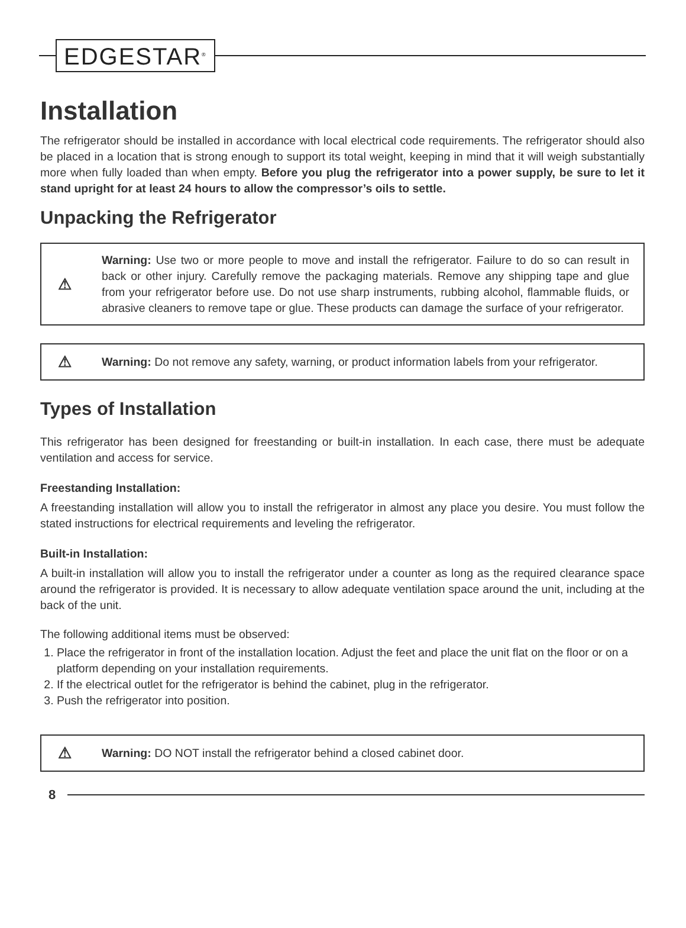EDGESTAR<sup>®</sup>
Installation
The refrigerator should be installed in accordance with local electrical code requirements. The refrigerator should also be placed in a location that is strong enough to support its total weight, keeping in mind that it will weigh substantially more when fully loaded than when empty. Before you plug the refrigerator into a power supply, be sure to let it stand upright for at least 24 hours to allow the compressor’s oils to settle.
Unpacking the Refrigerator
⚠
Warning: Use two or more people to move and install the refrigerator. Failure to do so can result in back or other injury. Carefully remove the packaging materials. Remove any shipping tape and glue from your refrigerator before use. Do not use sharp instruments, rubbing alcohol, flammable fluids, or abrasive cleaners to remove tape or glue. These products can damage the surface of your refrigerator.
⚠
Warning: Do not remove any safety, warning, or product information labels from your refrigerator.
Types of Installation
This refrigerator has been designed for freestanding or built-in installation. In each case, there must be adequate ventilation and access for service.
Freestanding Installation:
A freestanding installation will allow you to install the refrigerator in almost any place you desire. You must follow the stated instructions for electrical requirements and leveling the refrigerator.
Built-in Installation:
A built-in installation will allow you to install the refrigerator under a counter as long as the required clearance space around the refrigerator is provided. It is necessary to allow adequate ventilation space around the unit, including at the back of the unit.
The following additional items must be observed:
1. Place the refrigerator in front of the installation location. Adjust the feet and place the unit flat on the floor or on a platform depending on your installation requirements.
2. If the electrical outlet for the refrigerator is behind the cabinet, plug in the refrigerator.
3. Push the refrigerator into position.
⚠
Warning: DO NOT install the refrigerator behind a closed cabinet door.
8